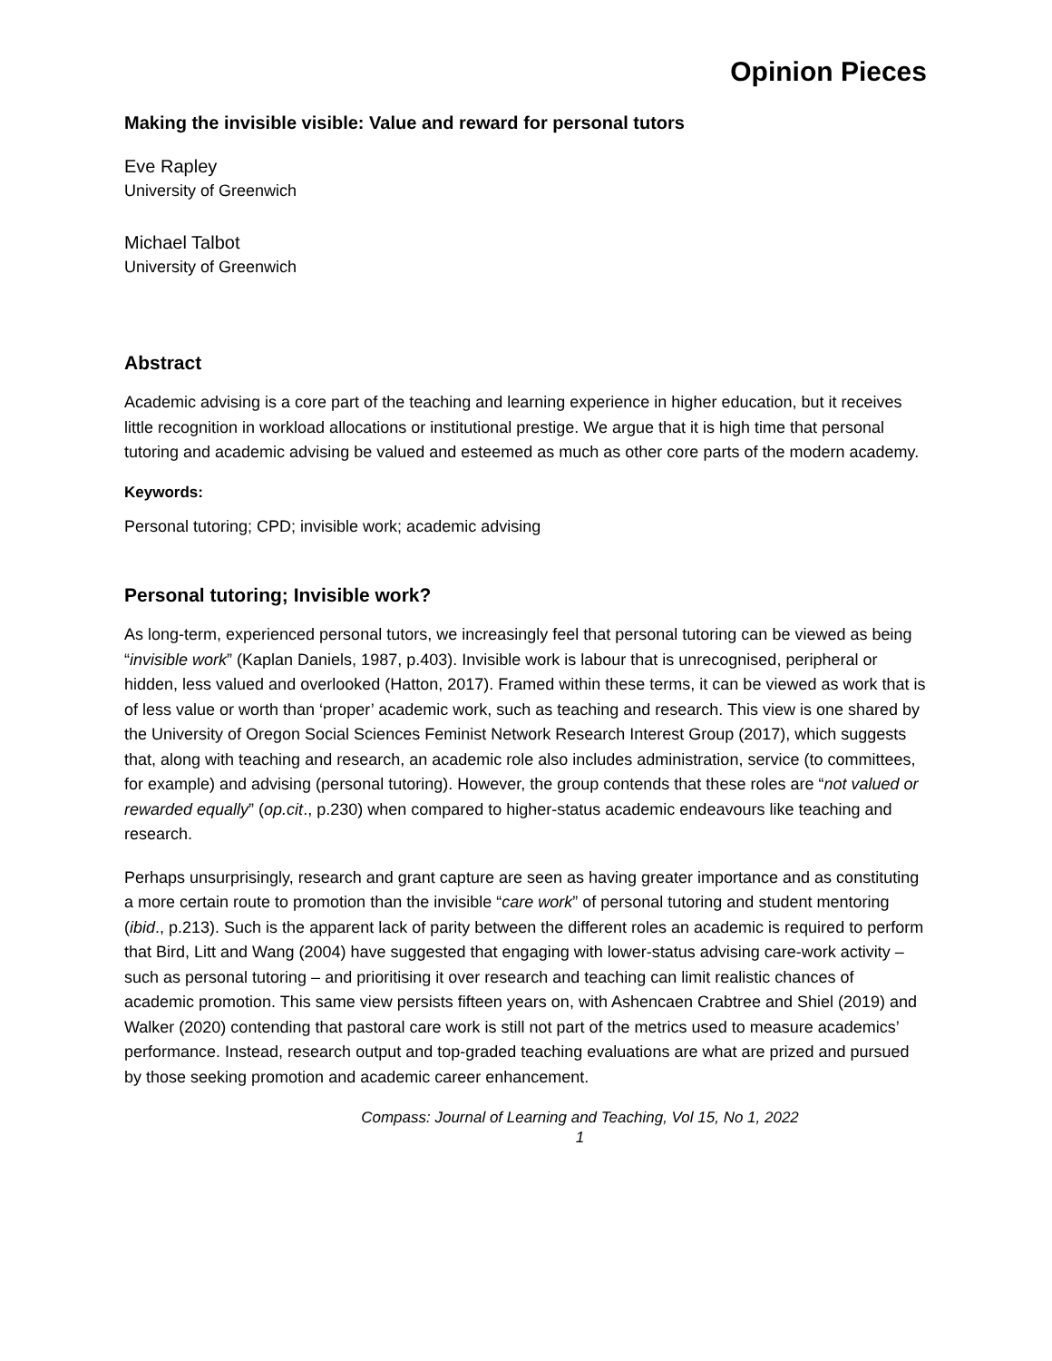Opinion Pieces
Making the invisible visible: Value and reward for personal tutors
Eve Rapley
University of Greenwich
Michael Talbot
University of Greenwich
Abstract
Academic advising is a core part of the teaching and learning experience in higher education, but it receives little recognition in workload allocations or institutional prestige. We argue that it is high time that personal tutoring and academic advising be valued and esteemed as much as other core parts of the modern academy.
Keywords:
Personal tutoring; CPD; invisible work; academic advising
Personal tutoring; Invisible work?
As long-term, experienced personal tutors, we increasingly feel that personal tutoring can be viewed as being “invisible work” (Kaplan Daniels, 1987, p.403). Invisible work is labour that is unrecognised, peripheral or hidden, less valued and overlooked (Hatton, 2017). Framed within these terms, it can be viewed as work that is of less value or worth than ‘proper’ academic work, such as teaching and research. This view is one shared by the University of Oregon Social Sciences Feminist Network Research Interest Group (2017), which suggests that, along with teaching and research, an academic role also includes administration, service (to committees, for example) and advising (personal tutoring). However, the group contends that these roles are “not valued or rewarded equally” (op.cit., p.230) when compared to higher-status academic endeavours like teaching and research.
Perhaps unsurprisingly, research and grant capture are seen as having greater importance and as constituting a more certain route to promotion than the invisible “care work” of personal tutoring and student mentoring (ibid., p.213). Such is the apparent lack of parity between the different roles an academic is required to perform that Bird, Litt and Wang (2004) have suggested that engaging with lower-status advising care-work activity – such as personal tutoring – and prioritising it over research and teaching can limit realistic chances of academic promotion. This same view persists fifteen years on, with Ashencaen Crabtree and Shiel (2019) and Walker (2020) contending that pastoral care work is still not part of the metrics used to measure academics’ performance. Instead, research output and top-graded teaching evaluations are what are prized and pursued by those seeking promotion and academic career enhancement.
Compass: Journal of Learning and Teaching, Vol 15, No 1, 2022
1